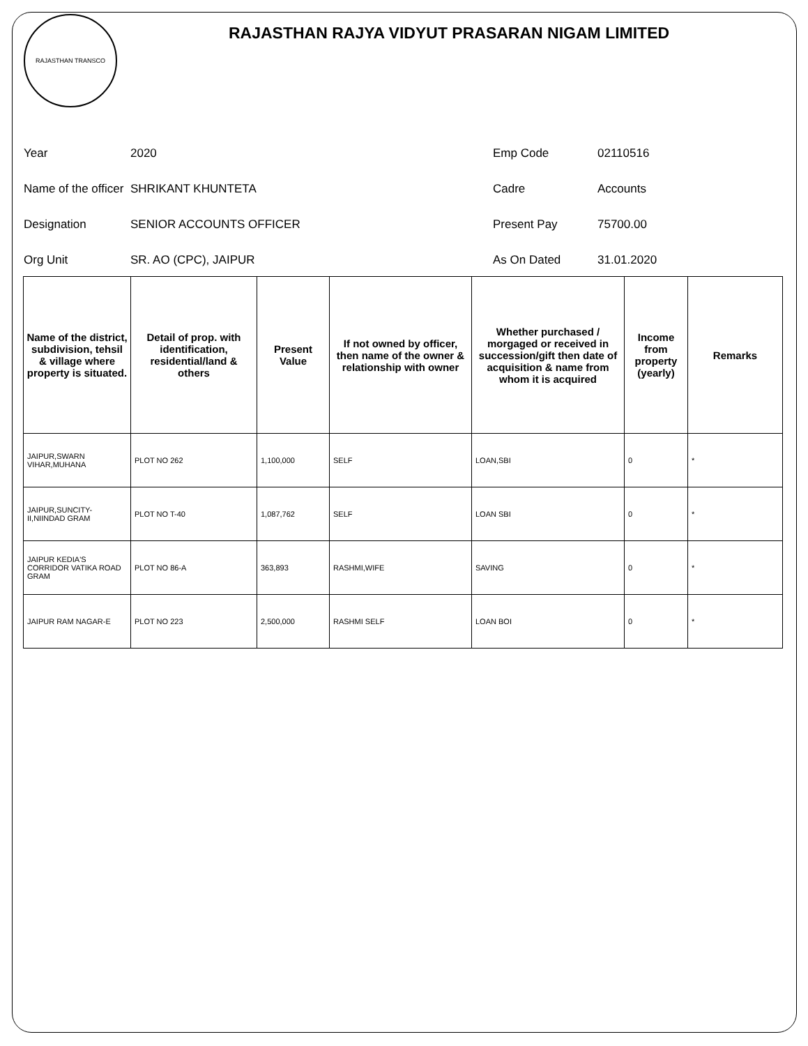RAJASTHAN TRANSCO
RAJASTHAN RAJYA VIDYUT PRASARAN NIGAM LIMITED
Year
2020
Emp Code
02110516
Name of the officer
SHRIKANT KHUNTETA
Cadre
Accounts
Designation
SENIOR ACCOUNTS OFFICER
Present Pay
75700.00
Org Unit
SR. AO (CPC), JAIPUR
As On Dated
31.01.2020
| Name of the district, subdivision, tehsil & village where property is situated. | Detail of prop. with identification, residential/land & others | Present Value | If not owned by officer, then name of the owner & relationship with owner | Whether purchased / morgaged or received in succession/gift then date of acquisition & name from whom it is acquired | Income from property (yearly) | Remarks |
| --- | --- | --- | --- | --- | --- | --- |
| JAIPUR,SWARN VIHAR,MUHANA | PLOT NO 262 | 1,100,000 | SELF | LOAN,SBI | 0 | * |
| JAIPUR,SUNCITY-II,NIINDAD GRAM | PLOT NO T-40 | 1,087,762 | SELF | LOAN SBI | 0 | * |
| JAIPUR KEDIA'S CORRIDOR VATIKA ROAD GRAM | PLOT NO 86-A | 363,893 | RASHMI,WIFE | SAVING | 0 | * |
| JAIPUR RAM NAGAR-E | PLOT NO 223 | 2,500,000 | RASHMI SELF | LOAN BOI | 0 | * |